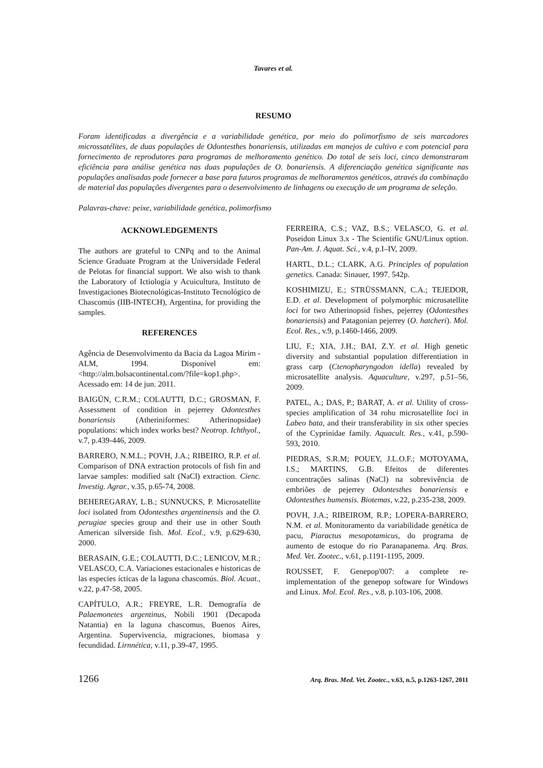Tavares et al.
RESUMO
Foram identificadas a divergência e a variabilidade genética, por meio do polimorfismo de seis marcadores microssatélites, de duas populações de Odontesthes bonariensis, utilizadas em manejos de cultivo e com potencial para fornecimento de reprodutores para programas de melhoramento genético. Do total de seis loci, cinco demonstraram eficiência para análise genética nas duas populações de O. bonariensis. A diferenciação genética significante nas populações analisadas pode fornecer a base para futuros programas de melhoramentos genéticos, através da combinação de material das populações divergentes para o desenvolvimento de linhagens ou execução de um programa de seleção.
Palavras-chave: peixe, variabilidade genética, polimorfismo
ACKNOWLEDGEMENTS
The authors are grateful to CNPq and to the Animal Science Graduate Program at the Universidade Federal de Pelotas for financial support. We also wish to thank the Laboratory of Ictiología y Acuicultura, Instituto de Investigaciones Biotecnológicas-Instituto Tecnológico de Chascomús (IIB-INTECH), Argentina, for providing the samples.
REFERENCES
Agência de Desenvolvimento da Bacia da Lagoa Mirim - ALM, 1994. Disponível em: <http://alm.bolsacontinental.com/?file=kop1.php>. Acessado em: 14 de jun. 2011.
BAIGÚN, C.R.M.; COLAUTTI, D.C.; GROSMAN, F. Assessment of condition in pejerrey Odontesthes bonariensis (Atheriniformes: Atherinopsidae) populations: which index works best? Neotrop. Ichthyol., v.7, p.439-446, 2009.
BARRERO, N.M.L.; POVH, J.A.; RIBEIRO, R.P. et al. Comparison of DNA extraction protocols of fish fin and larvae samples: modified salt (NaCl) extraction. Cienc. Investig. Agrar., v.35, p.65-74, 2008.
BEHEREGARAY, L.B.; SUNNUCKS, P. Microsatellite loci isolated from Odontesthes argentinensis and the O. perugiae species group and their use in other South American silverside fish. Mol. Ecol., v.9, p.629-630, 2000.
BERASAIN, G.E.; COLAUTTI, D.C.; LENICOV, M.R.; VELASCO, C.A. Variaciones estacionales e historicas de las especies ícticas de la laguna chascomús. Biol. Acuat., v.22, p.47-58, 2005.
CAPÍTULO, A.R.; FREYRE, L.R. Demografía de Palaemonetes argentinus, Nobili 1901 (Decapoda Natantia) en la laguna chascomus, Buenos Aires, Argentina. Supervivencia, migraciones, biomasa y fecundidad. Lirnnética, v.11, p.39-47, 1995.
FERREIRA, C.S.; VAZ, B.S.; VELASCO, G. et al. Poseidon Linux 3.x - The Scientific GNU/Linux option. Pan-Am. J. Aquat. Sci., v.4, p.I–IV, 2009.
HARTL, D.L.; CLARK, A.G. Principles of population genetics. Canada: Sinauer, 1997. 542p.
KOSHIMIZU, E.; STRÜSSMANN, C.A.; TEJEDOR, E.D. et al. Development of polymorphic microsatellite loci for two Atherinopsid fishes, pejerrey (Odontesthes bonariensis) and Patagonian pejerrey (O. hatcheri). Mol. Ecol. Res., v.9, p.1460-1466, 2009.
LIU, F.; XIA, J.H.; BAI, Z.Y. et al. High genetic diversity and substantial population differentiation in grass carp (Ctenopharyngodon idella) revealed by microsatellite analysis. Aquaculture, v.297, p.51–56, 2009.
PATEL, A.; DAS, P.; BARAT, A. et al. Utility of cross-species amplification of 34 rohu microsatellite loci in Labeo bata, and their transferability in six other species of the Cyprinidae family. Aquacult. Res., v.41, p.590-593, 2010.
PIEDRAS, S.R.M; POUEY, J.L.O.F.; MOTOYAMA, I.S.; MARTINS, G.B. Efeitos de diferentes concentrações salinas (NaCl) na sobrevivência de embriões de pejerrey Odontesthes bonariensis e Odontesthes humensis. Biotemas, v.22, p.235-238, 2009.
POVH, J.A.; RIBEIROM, R.P.; LOPERA-BARRERO, N.M. et al. Monitoramento da variabilidade genética de pacu, Piaractus mesopotamicus, do programa de aumento de estoque do rio Paranapanema. Arq. Bras. Med. Vet. Zootec., v.61, p.1191-1195, 2009.
ROUSSET, F. Genepop'007: a complete re-implementation of the genepop software for Windows and Linux. Mol. Ecol. Res., v.8, p.103-106, 2008.
1266 Arq. Bras. Med. Vet. Zootec., v.63, n.5, p.1263-1267, 2011